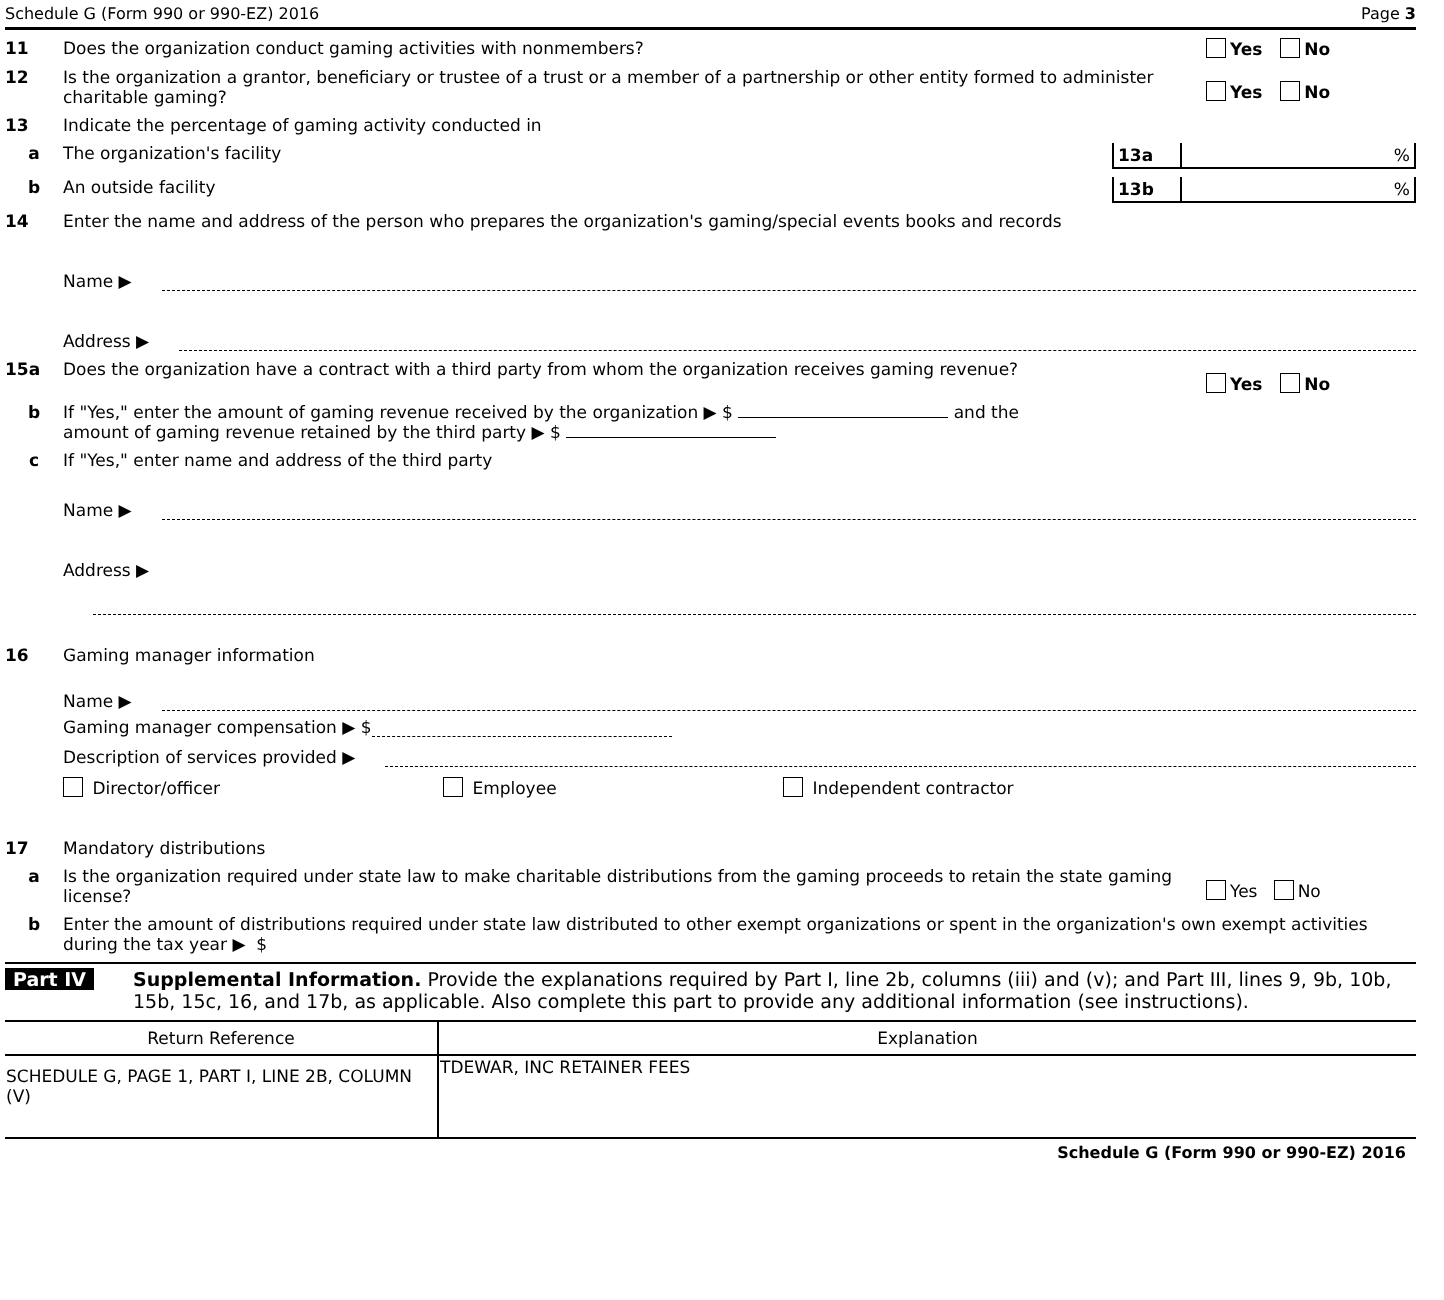Schedule G (Form 990 or 990-EZ) 2016 Page 3
11 Does the organization conduct gaming activities with nonmembers?
Yes No
12 Is the organization a grantor, beneficiary or trustee of a trust or a member of a partnership or other entity formed to administer charitable gaming?
Yes No
13 Indicate the percentage of gaming activity conducted in
a The organization's facility 13a%
b An outside facility 13b%
14 Enter the name and address of the person who prepares the organization's gaming/special events books and records
Name ▶
Address ▶
15a Does the organization have a contract with a third party from whom the organization receives gaming revenue?
Yes No
b If "Yes," enter the amount of gaming revenue received by the organization ▶ $ and the
amount of gaming revenue retained by the third party ▶ $
c If "Yes," enter name and address of the third party
Name ▶
Address ▶
16 Gaming manager information
Name ▶
Gaming manager compensation ▶ $
Description of services provided ▶
Director/officer Employee Independent contractor
17 Mandatory distributions
a Is the organization required under state law to make charitable distributions from the gaming proceeds to retain the state gaming license?
Yes No
b Enter the amount of distributions required under state law distributed to other exempt organizations or spent in the organization's own exempt activities during the tax year ▶ $
Part IV Supplemental Information. Provide the explanations required by Part I, line 2b, columns (iii) and (v); and Part III, lines 9, 9b, 10b, 15b, 15c, 16, and 17b, as applicable. Also complete this part to provide any additional information (see instructions).
| Return Reference | Explanation |
| --- | --- |
| SCHEDULE G, PAGE 1, PART I, LINE 2B, COLUMN (V) | TDEWAR, INC RETAINER FEES |
Schedule G (Form 990 or 990-EZ) 2016